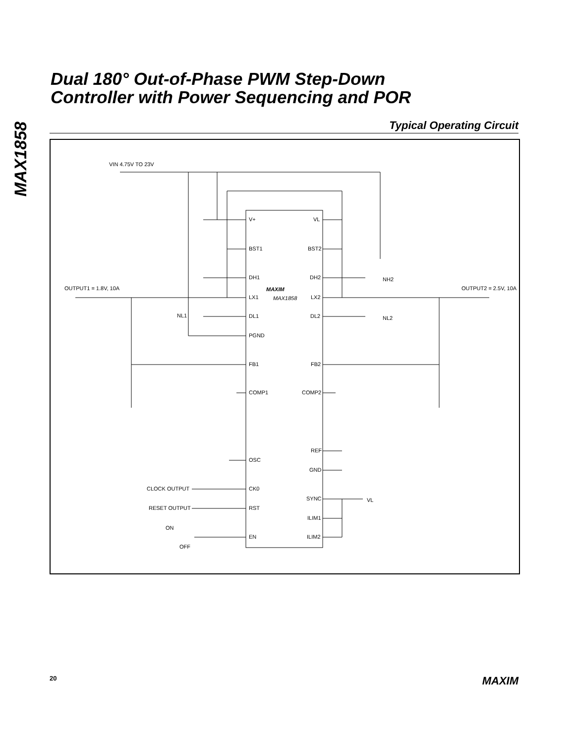MAX1858
Dual 180° Out-of-Phase PWM Step-Down
Controller with Power Sequencing and POR
Typical Operating Circuit
VIN 4.75V TO 23V
OUTPUT1 = 1.8V, 10A
OUTPUT2 = 2.5V, 10A
NL1
NH2
NL2
V+
VL
BST1
BST2
DH1
DH2
MAXIM
LX1
MAX1858
LX2
DL1
DL2
PGND
FB1
FB2
COMP1
COMP2
REF
OSC
GND
CLOCK OUTPUT
CK0
SYNC
VL
RESET OUTPUT
RST
ILIM1
ON
OFF
EN
ILIM2
20 MAXIM